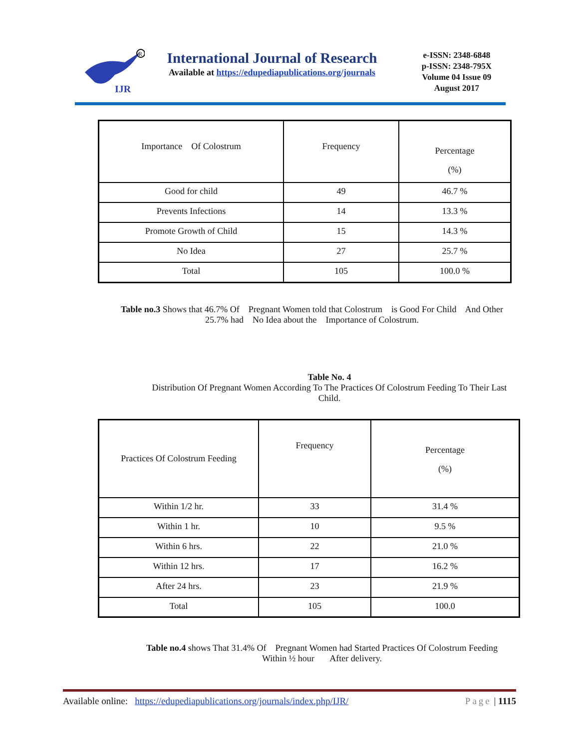IJR
R
International Journal of Research
Available at https://edupediapublications.org/journals
e-ISSN: 2348-6848
p-ISSN: 2348-795X
Volume 04 Issue 09
August 2017
| Importance Of Colostrum | Frequency | Percentage (%) |
| Good for child | 49 | 46.7 % |
| Prevents Infections | 14 | 13.3 % |
| Promote Growth of Child | 15 | 14.3 % |
| No Idea | 27 | 25.7 % |
| Total | 105 | 100.0 % |
Table no.3 Shows that 46.7% Of Pregnant Women told that Colostrum is Good For Child And Other 25.7% had No Idea about the Importance of Colostrum.
Table No. 4
Distribution Of Pregnant Women According To The Practices Of Colostrum Feeding To Their Last Child.
| Practices Of Colostrum Feeding | Frequency | Percentage (%) |
| Within 1/2 hr. | 33 | 31.4 % |
| Within 1 hr. | 10 | 9.5 % |
| Within 6 hrs. | 22 | 21.0 % |
| Within 12 hrs. | 17 | 16.2 % |
| After 24 hrs. | 23 | 21.9 % |
| Total | 105 | 100.0 |
Table no.4 shows That 31.4% Of Pregnant Women had Started Practices Of Colostrum Feeding Within ½ hour After delivery.
Available online: https://edupediapublications.org/journals/index.php/IJR/ Page | 1115